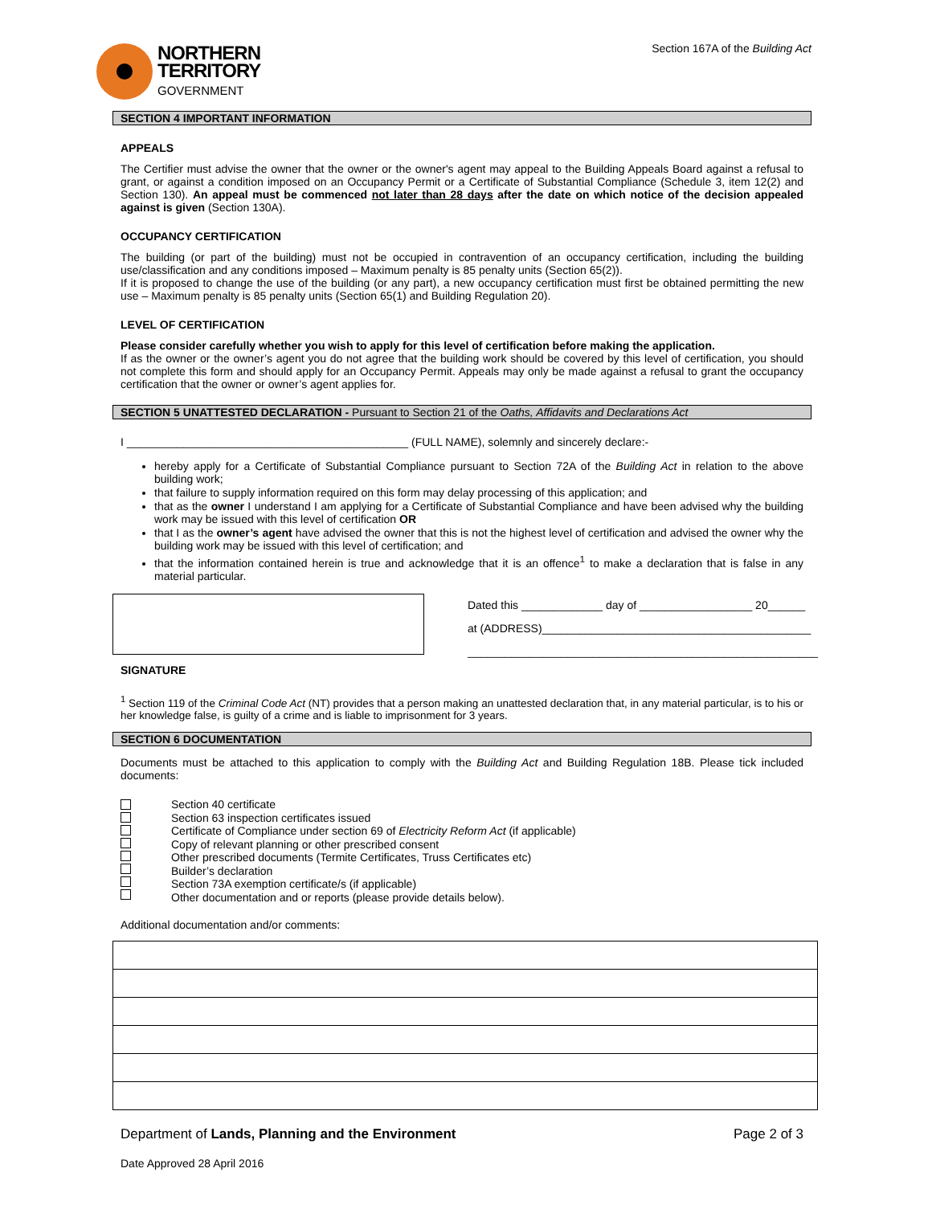NORTHERN
TERRITORY
GOVERNMENT
Section 167A of the Building Act
SECTION 4 IMPORTANT INFORMATION
APPEALS
The Certifier must advise the owner that the owner or the owner's agent may appeal to the Building Appeals Board against a refusal to grant, or against a condition imposed on an Occupancy Permit or a Certificate of Substantial Compliance (Schedule 3, item 12(2) and Section 130). An appeal must be commenced not later than 28 days after the date on which notice of the decision appealed against is given (Section 130A).
OCCUPANCY CERTIFICATION
The building (or part of the building) must not be occupied in contravention of an occupancy certification, including the building use/classification and any conditions imposed – Maximum penalty is 85 penalty units (Section 65(2)).
If it is proposed to change the use of the building (or any part), a new occupancy certification must first be obtained permitting the new use – Maximum penalty is 85 penalty units (Section 65(1) and Building Regulation 20).
LEVEL OF CERTIFICATION
Please consider carefully whether you wish to apply for this level of certification before making the application.
If as the owner or the owner’s agent you do not agree that the building work should be covered by this level of certification, you should not complete this form and should apply for an Occupancy Permit. Appeals may only be made against a refusal to grant the occupancy certification that the owner or owner’s agent applies for.
SECTION 5 UNATTESTED DECLARATION - Pursuant to Section 21 of the Oaths, Affidavits and Declarations Act
I _____________________________________________ (FULL NAME), solemnly and sincerely declare:-
hereby apply for a Certificate of Substantial Compliance pursuant to Section 72A of the Building Act in relation to the above building work;
that failure to supply information required on this form may delay processing of this application; and
that as the owner I understand I am applying for a Certificate of Substantial Compliance and have been advised why the building work may be issued with this level of certification OR
that I as the owner’s agent have advised the owner that this is not the highest level of certification and advised the owner why the building work may be issued with this level of certification; and
that the information contained herein is true and acknowledge that it is an offence<sup>1</sup> to make a declaration that is false in any material particular.
Dated this _____________ day of __________________ 20______
at (ADDRESS)___________________________________________
________________________________________________________
SIGNATURE
<sup>1</sup> Section 119 of the Criminal Code Act (NT) provides that a person making an unattested declaration that, in any material particular, is to his or her knowledge false, is guilty of a crime and is liable to imprisonment for 3 years.
SECTION 6 DOCUMENTATION
Documents must be attached to this application to comply with the Building Act and Building Regulation 18B. Please tick included documents:
Section 40 certificate
Section 63 inspection certificates issued
Certificate of Compliance under section 69 of Electricity Reform Act (if applicable)
Copy of relevant planning or other prescribed consent
Other prescribed documents (Termite Certificates, Truss Certificates etc)
Builder’s declaration
Section 73A exemption certificate/s (if applicable)
Other documentation and or reports (please provide details below).
Additional documentation and/or comments:
Department of Lands, Planning and the Environment Page 2 of 3
Date Approved 28 April 2016